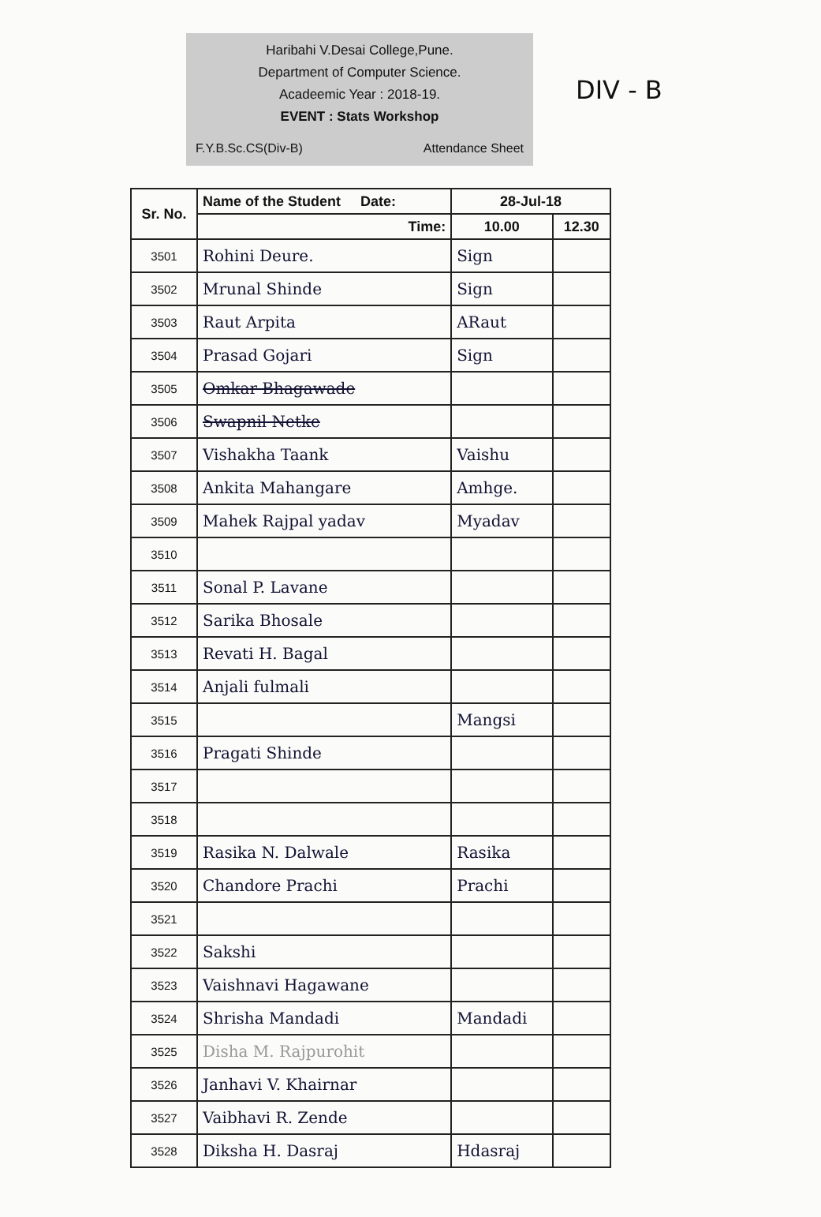DIV - B
Haribahi V.Desai College,Pune.
Department of Computer Science.
Acadeemic Year : 2018-19.
EVENT : Stats Workshop
F.Y.B.Sc.CS(Div-B) Attendance Sheet
| Sr. No. | Name of the Student Date: | 28-Jul-18 | |
| --- | --- | --- | --- |
| | Time: | 10.00 | 12.30 |
| 3501 | Rohini Deure. | Sign | |
| 3502 | Mrunal Shinde | Sign | |
| 3503 | Raut Arpita | ARaut | |
| 3504 | Prasad Gojari | Sign | |
| 3505 | Omkar Bhagawade | | |
| 3506 | Swapnil Netke | | |
| 3507 | Vishakha Taank | Vaishu | |
| 3508 | Ankita Mahangare | Amhge. | |
| 3509 | Mahek Rajpal yadav | Myadav | |
| 3510 | | | |
| 3511 | Sonal P. Lavane | | |
| 3512 | Sarika Bhosale | | |
| 3513 | Revati H. Bagal | | |
| 3514 | Anjali fulmali | | |
| 3515 | | Mangsi | |
| 3516 | Pragati Shinde | | |
| 3517 | | | |
| 3518 | | | |
| 3519 | Rasika N. Dalwale | Rasika | |
| 3520 | Chandore Prachi | Prachi | |
| 3521 | | | |
| 3522 | Sakshi | | |
| 3523 | Vaishnavi Hagawane | | |
| 3524 | Shrisha Mandadi | Mandadi | |
| 3525 | Disha M. Rajpurohit | | |
| 3526 | Janhavi V. Khairnar | | |
| 3527 | Vaibhavi R. Zende | | |
| 3528 | Diksha H. Dasraj | Hdasraj | |